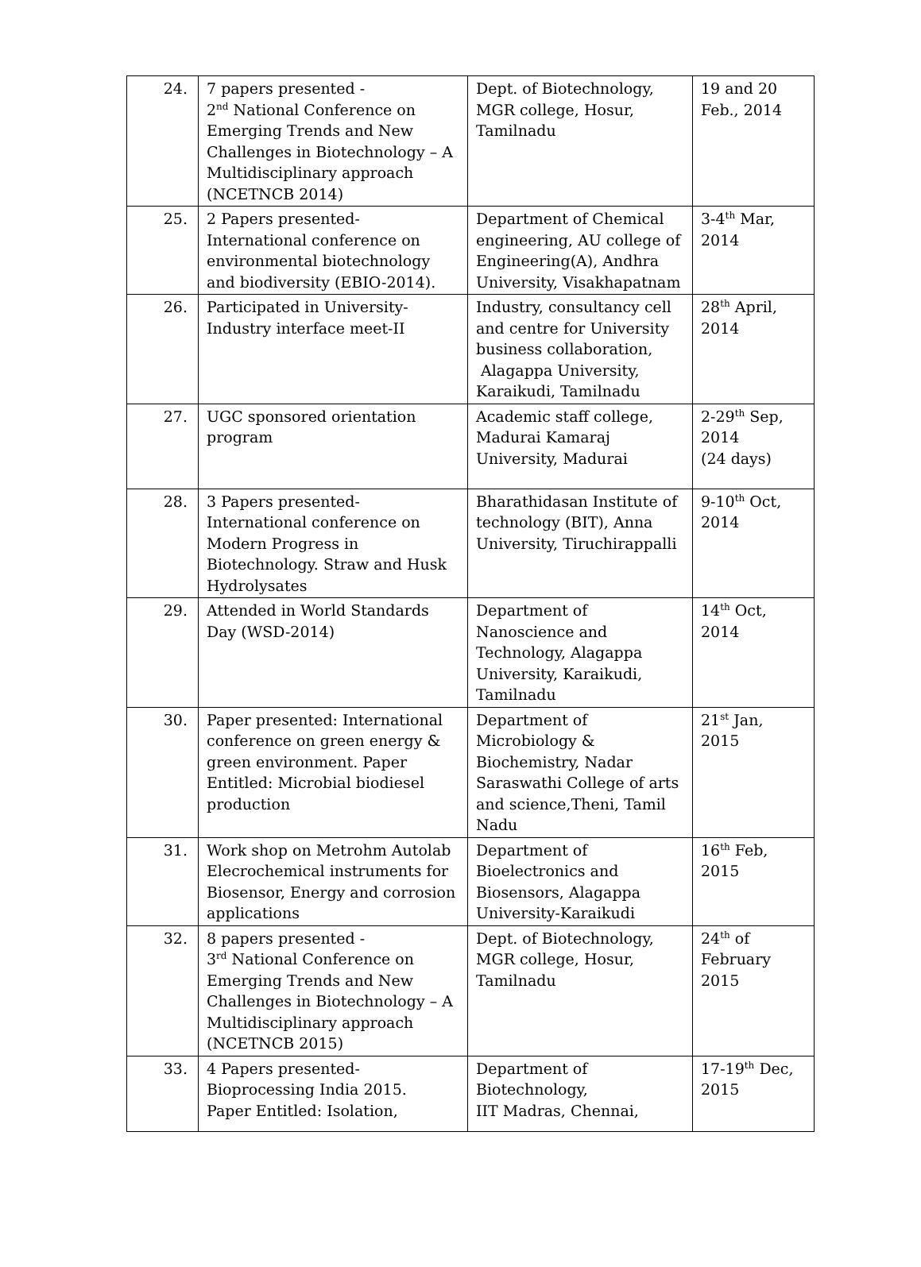| 24. | 7 papers presented - 2<sup>nd</sup> National Conference on Emerging Trends and New Challenges in Biotechnology – A Multidisciplinary approach (NCETNCB 2014) | Dept. of Biotechnology, MGR college, Hosur, Tamilnadu | 19 and 20 Feb., 2014 |
| 25. | 2 Papers presented-International conference on environmental biotechnology and biodiversity (EBIO-2014). | Department of Chemical engineering, AU college of Engineering(A), Andhra University, Visakhapatnam | 3-4<sup>th</sup> Mar, 2014 |
| 26. | Participated in University-Industry interface meet-II | Industry, consultancy cell and centre for University business collaboration, Alagappa University, Karaikudi, Tamilnadu | 28<sup>th</sup> April, 2014 |
| 27. | UGC sponsored orientation program | Academic staff college, Madurai Kamaraj University, Madurai | 2-29<sup>th</sup> Sep, 2014 (24 days) |
| 28. | 3 Papers presented-International conference on Modern Progress in Biotechnology. Straw and Husk Hydrolysates | Bharathidasan Institute of technology (BIT), Anna University, Tiruchirappalli | 9-10<sup>th</sup> Oct, 2014 |
| 29. | Attended in World Standards Day (WSD-2014) | Department of Nanoscience and Technology, Alagappa University, Karaikudi, Tamilnadu | 14<sup>th</sup> Oct, 2014 |
| 30. | Paper presented: International conference on green energy & green environment. Paper Entitled: Microbial biodiesel production | Department of Microbiology & Biochemistry, Nadar Saraswathi College of arts and science,Theni, Tamil Nadu | 21<sup>st</sup> Jan, 2015 |
| 31. | Work shop on Metrohm Autolab Elecrochemical instruments for Biosensor, Energy and corrosion applications | Department of Bioelectronics and Biosensors, Alagappa University-Karaikudi | 16<sup>th</sup> Feb, 2015 |
| 32. | 8 papers presented - 3<sup>rd</sup> National Conference on Emerging Trends and New Challenges in Biotechnology – A Multidisciplinary approach (NCETNCB 2015) | Dept. of Biotechnology, MGR college, Hosur, Tamilnadu | 24<sup>th</sup> of February 2015 |
| 33. | 4 Papers presented-Bioprocessing India 2015. Paper Entitled: Isolation, | Department of Biotechnology, IIT Madras, Chennai, | 17-19<sup>th</sup> Dec, 2015 |